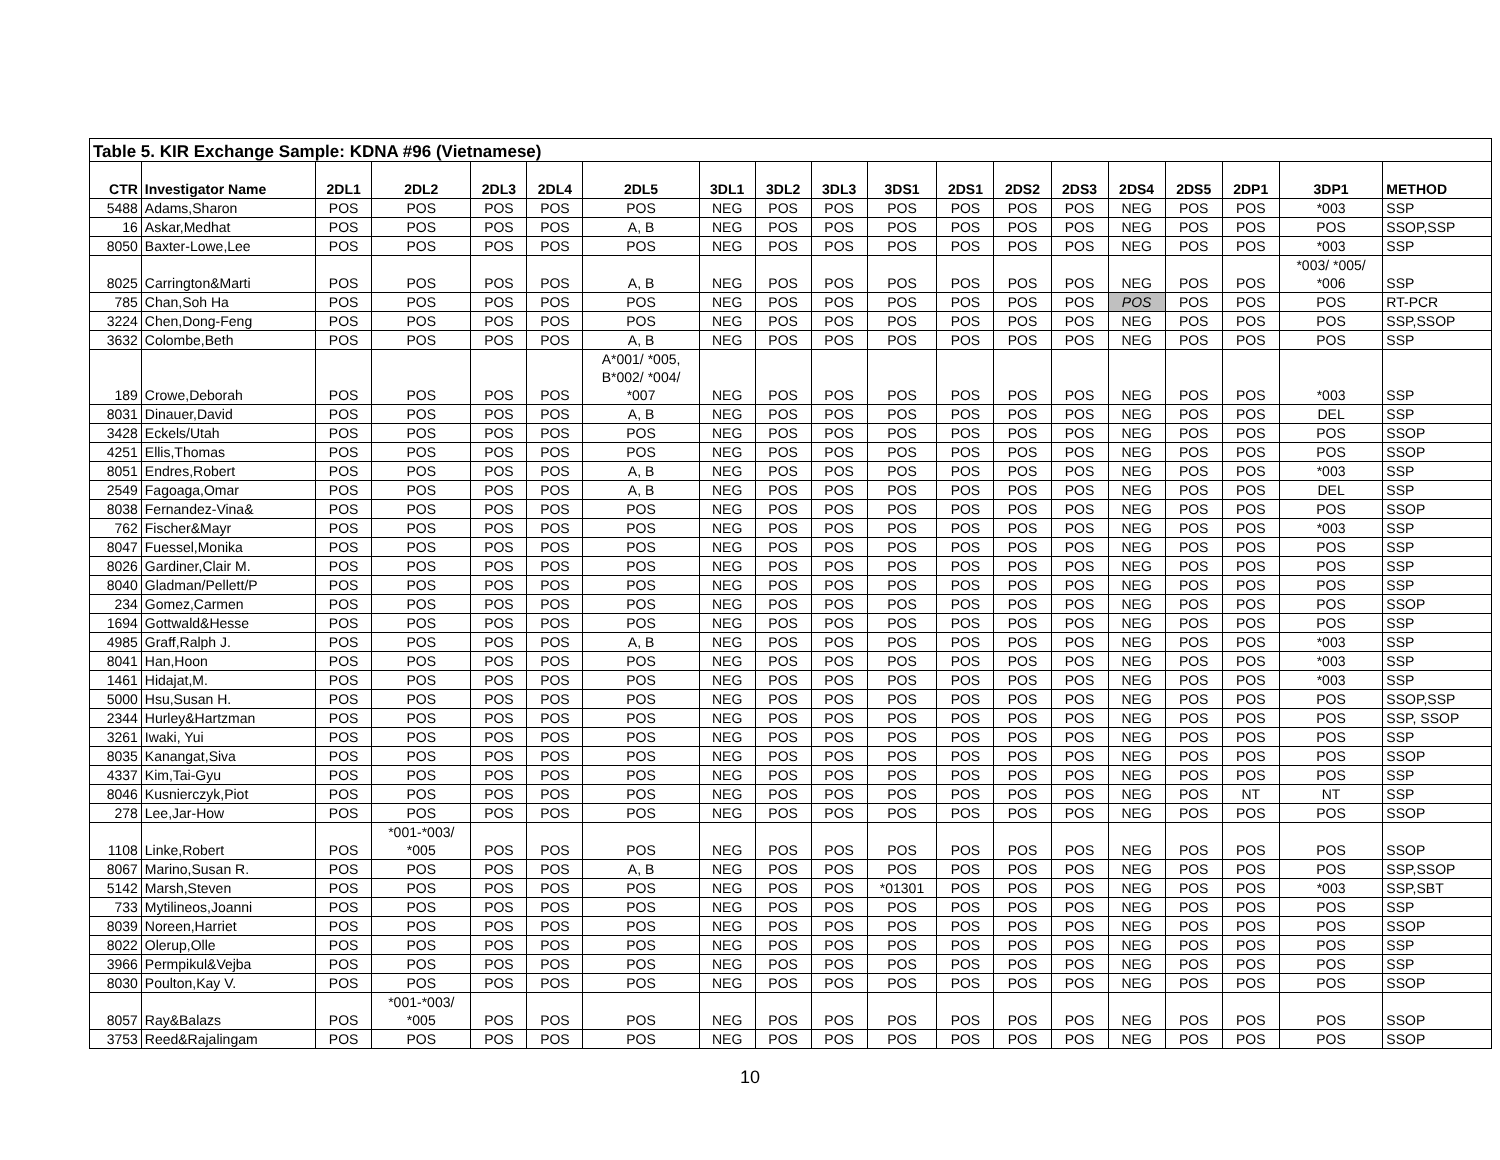| Table 5. KIR Exchange Sample: KDNA #96 (Vietnamese) | | | | | | | | | | | | | | | | | | |
| CTR | Investigator Name | 2DL1 | 2DL2 | 2DL3 | 2DL4 | 2DL5 | 3DL1 | 3DL2 | 3DL3 | 3DS1 | 2DS1 | 2DS2 | 2DS3 | 2DS4 | 2DS5 | 2DP1 | 3DP1 | METHOD |
| 5488 | Adams,Sharon | POS | POS | POS | POS | POS | NEG | POS | POS | POS | POS | POS | POS | NEG | POS | POS | *003 | SSP |
| 16 | Askar,Medhat | POS | POS | POS | POS | A, B | NEG | POS | POS | POS | POS | POS | POS | NEG | POS | POS | POS | SSOP,SSP |
| 8050 | Baxter-Lowe,Lee | POS | POS | POS | POS | POS | NEG | POS | POS | POS | POS | POS | POS | NEG | POS | POS | *003 | SSP |
| 8025 | Carrington&Marti | POS | POS | POS | POS | A, B | NEG | POS | POS | POS | POS | POS | POS | NEG | POS | POS | *003/ *005/ *006 | SSP |
| 785 | Chan,Soh Ha | POS | POS | POS | POS | POS | NEG | POS | POS | POS | POS | POS | POS | POS | POS | POS | POS | RT-PCR |
| 3224 | Chen,Dong-Feng | POS | POS | POS | POS | POS | NEG | POS | POS | POS | POS | POS | POS | NEG | POS | POS | POS | SSP,SSOP |
| 3632 | Colombe,Beth | POS | POS | POS | POS | A, B | NEG | POS | POS | POS | POS | POS | POS | NEG | POS | POS | POS | SSP |
| 189 | Crowe,Deborah | POS | POS | POS | POS | A*001/ *005, B*002/ *004/ *007 | NEG | POS | POS | POS | POS | POS | POS | NEG | POS | POS | *003 | SSP |
| 8031 | Dinauer,David | POS | POS | POS | POS | A, B | NEG | POS | POS | POS | POS | POS | POS | NEG | POS | POS | DEL | SSP |
| 3428 | Eckels/Utah | POS | POS | POS | POS | POS | NEG | POS | POS | POS | POS | POS | POS | NEG | POS | POS | POS | SSOP |
| 4251 | Ellis,Thomas | POS | POS | POS | POS | POS | NEG | POS | POS | POS | POS | POS | POS | NEG | POS | POS | POS | SSOP |
| 8051 | Endres,Robert | POS | POS | POS | POS | A, B | NEG | POS | POS | POS | POS | POS | POS | NEG | POS | POS | *003 | SSP |
| 2549 | Fagoaga,Omar | POS | POS | POS | POS | A, B | NEG | POS | POS | POS | POS | POS | POS | NEG | POS | POS | DEL | SSP |
| 8038 | Fernandez-Vina& | POS | POS | POS | POS | POS | NEG | POS | POS | POS | POS | POS | POS | NEG | POS | POS | POS | SSOP |
| 762 | Fischer&Mayr | POS | POS | POS | POS | POS | NEG | POS | POS | POS | POS | POS | POS | NEG | POS | POS | *003 | SSP |
| 8047 | Fuessel,Monika | POS | POS | POS | POS | POS | NEG | POS | POS | POS | POS | POS | POS | NEG | POS | POS | POS | SSP |
| 8026 | Gardiner,Clair M. | POS | POS | POS | POS | POS | NEG | POS | POS | POS | POS | POS | POS | NEG | POS | POS | POS | SSP |
| 8040 | Gladman/Pellett/P | POS | POS | POS | POS | POS | NEG | POS | POS | POS | POS | POS | POS | NEG | POS | POS | POS | SSP |
| 234 | Gomez,Carmen | POS | POS | POS | POS | POS | NEG | POS | POS | POS | POS | POS | POS | NEG | POS | POS | POS | SSOP |
| 1694 | Gottwald&Hesse | POS | POS | POS | POS | POS | NEG | POS | POS | POS | POS | POS | POS | NEG | POS | POS | POS | SSP |
| 4985 | Graff,Ralph J. | POS | POS | POS | POS | A, B | NEG | POS | POS | POS | POS | POS | POS | NEG | POS | POS | *003 | SSP |
| 8041 | Han,Hoon | POS | POS | POS | POS | POS | NEG | POS | POS | POS | POS | POS | POS | NEG | POS | POS | *003 | SSP |
| 1461 | Hidajat,M. | POS | POS | POS | POS | POS | NEG | POS | POS | POS | POS | POS | POS | NEG | POS | POS | *003 | SSP |
| 5000 | Hsu,Susan H. | POS | POS | POS | POS | POS | NEG | POS | POS | POS | POS | POS | POS | NEG | POS | POS | POS | SSOP,SSP |
| 2344 | Hurley&Hartzman | POS | POS | POS | POS | POS | NEG | POS | POS | POS | POS | POS | POS | NEG | POS | POS | POS | SSP, SSOP |
| 3261 | Iwaki, Yui | POS | POS | POS | POS | POS | NEG | POS | POS | POS | POS | POS | POS | NEG | POS | POS | POS | SSP |
| 8035 | Kanangat,Siva | POS | POS | POS | POS | POS | NEG | POS | POS | POS | POS | POS | POS | NEG | POS | POS | POS | SSOP |
| 4337 | Kim,Tai-Gyu | POS | POS | POS | POS | POS | NEG | POS | POS | POS | POS | POS | POS | NEG | POS | POS | POS | SSP |
| 8046 | Kusnierczyk,Piot | POS | POS | POS | POS | POS | NEG | POS | POS | POS | POS | POS | POS | NEG | POS | NT | NT | SSP |
| 278 | Lee,Jar-How | POS | POS | POS | POS | POS | NEG | POS | POS | POS | POS | POS | POS | NEG | POS | POS | POS | SSOP |
| 1108 | Linke,Robert | POS | *001-*003/ *005 | POS | POS | POS | NEG | POS | POS | POS | POS | POS | POS | NEG | POS | POS | POS | SSOP |
| 8067 | Marino,Susan R. | POS | POS | POS | POS | A, B | NEG | POS | POS | POS | POS | POS | POS | NEG | POS | POS | POS | SSP,SSOP |
| 5142 | Marsh,Steven | POS | POS | POS | POS | POS | NEG | POS | POS | *01301 | POS | POS | POS | NEG | POS | POS | *003 | SSP,SBT |
| 733 | Mytilineos,Joanni | POS | POS | POS | POS | POS | NEG | POS | POS | POS | POS | POS | POS | NEG | POS | POS | POS | SSP |
| 8039 | Noreen,Harriet | POS | POS | POS | POS | POS | NEG | POS | POS | POS | POS | POS | POS | NEG | POS | POS | POS | SSOP |
| 8022 | Olerup,Olle | POS | POS | POS | POS | POS | NEG | POS | POS | POS | POS | POS | POS | NEG | POS | POS | POS | SSP |
| 3966 | Permpikul&Vejba | POS | POS | POS | POS | POS | NEG | POS | POS | POS | POS | POS | POS | NEG | POS | POS | POS | SSP |
| 8030 | Poulton,Kay V. | POS | POS | POS | POS | POS | NEG | POS | POS | POS | POS | POS | POS | NEG | POS | POS | POS | SSOP |
| 8057 | Ray&Balazs | POS | *001-*003/ *005 | POS | POS | POS | NEG | POS | POS | POS | POS | POS | POS | NEG | POS | POS | POS | SSOP |
| 3753 | Reed&Rajalingam | POS | POS | POS | POS | POS | NEG | POS | POS | POS | POS | POS | POS | NEG | POS | POS | POS | SSOP |
10